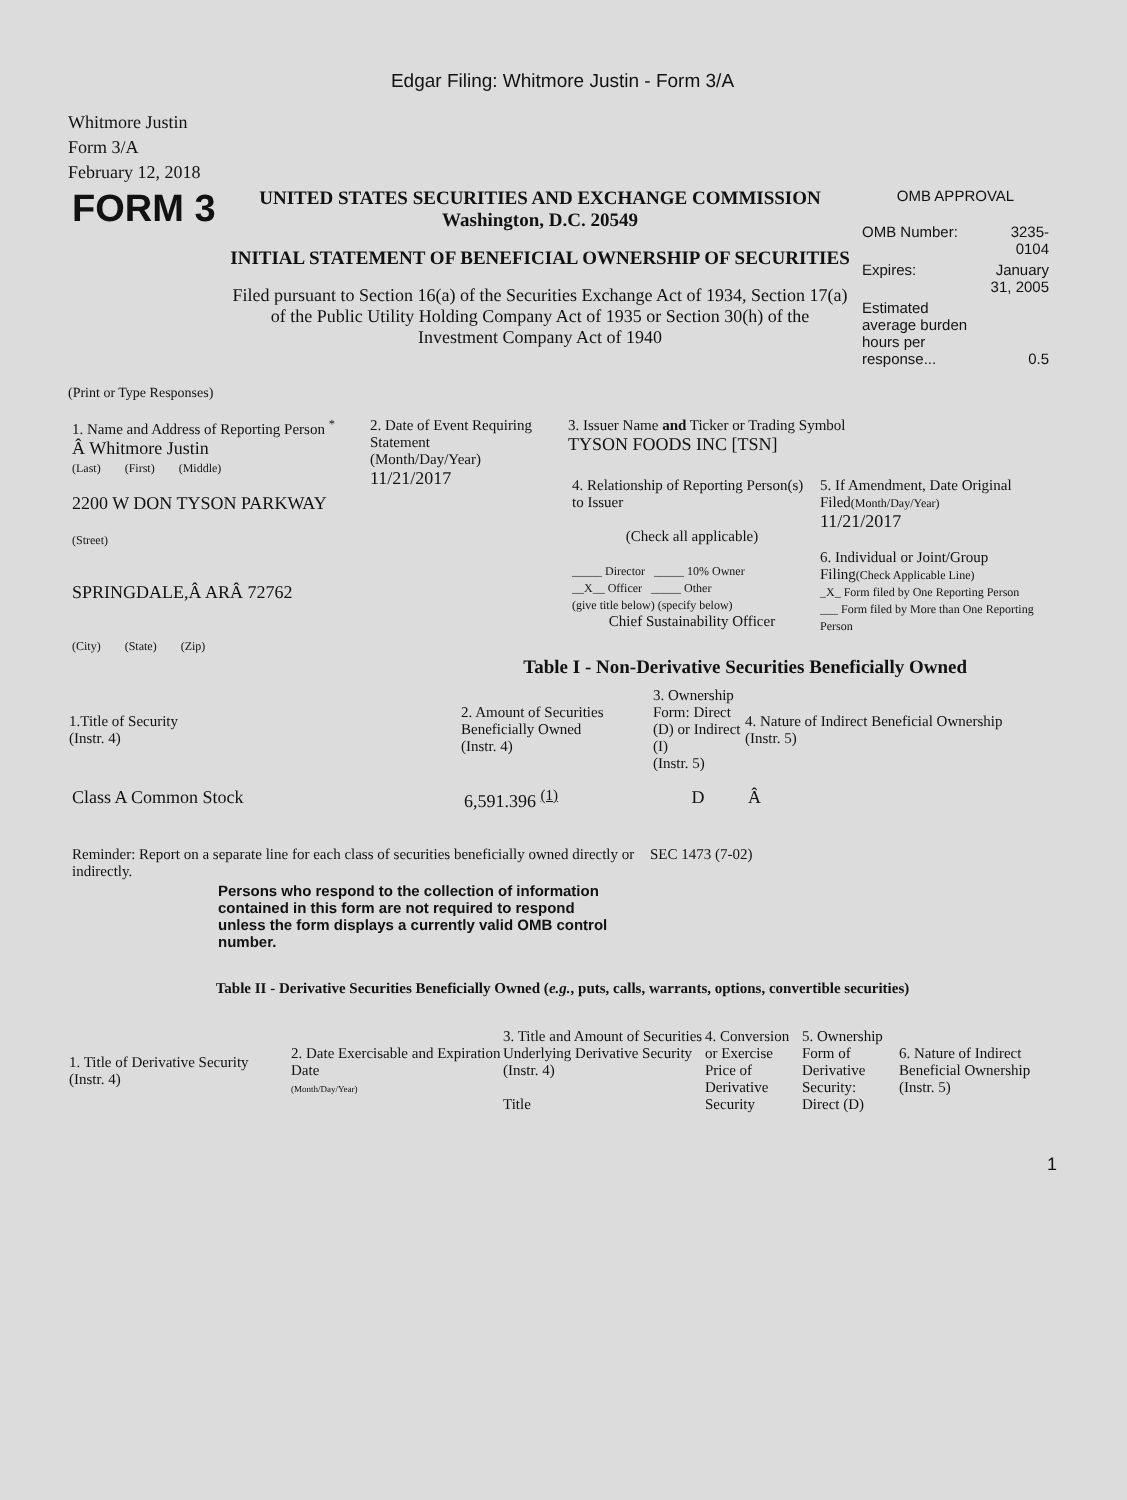Edgar Filing: Whitmore Justin - Form 3/A
Whitmore Justin
Form 3/A
February 12, 2018
| FORM 3 | UNITED STATES SECURITIES AND EXCHANGE COMMISSION Washington, D.C. 20549 INITIAL STATEMENT OF BENEFICIAL OWNERSHIP OF SECURITIES Filed pursuant to Section 16(a) of the Securities Exchange Act of 1934, Section 17(a) of the Public Utility Holding Company Act of 1935 or Section 30(h) of the Investment Company Act of 1940 | OMB APPROVAL / OMB Number: / 3235-0104 / / Expires: / January 31, 2005 / / Estimated average burden hours per response... / 0.5 / |
(Print or Type Responses)
| 1. Name and Address of Reporting Person <sup>*</sup> Â Whitmore Justin (Last) (First) (Middle) 2200 W DON TYSON PARKWAY (Street) SPRINGDALE,Â ARÂ 72762 (City) (State) (Zip) | 2. Date of Event Requiring Statement (Month/Day/Year) 11/21/2017 | 3. Issuer Name and Ticker or Trading Symbol TYSON FOODS INC [TSN] / 4. Relationship of Reporting Person(s) to Issuer (Check all applicable) _____ Director _____ 10% Owner __X__ Officer _____ Other (give title below) (specify below) Chief Sustainability Officer / 5. If Amendment, Date Original Filed (Month/Day/Year) 11/21/2017 6. Individual or Joint/Group Filing (Check Applicable Line) _X_ Form filed by One Reporting Person ___ Form filed by More than One Reporting Person / |
Table I - Non-Derivative Securities Beneficially Owned
| 1.Title of Security (Instr. 4) | 2. Amount of Securities Beneficially Owned (Instr. 4) | 3. Ownership Form: Direct (D) or Indirect (I) (Instr. 5) | 4. Nature of Indirect Beneficial Ownership (Instr. 5) |
| --- | --- | --- | --- |
| Class A Common Stock | 6,591.396 <sup>(1)</sup> | D | Â |
| Reminder: Report on a separate line for each class of securities beneficially owned directly or indirectly. | SEC 1473 (7-02) |
Persons who respond to the collection of information contained in this form are not required to respond unless the form displays a currently valid OMB control number.
Table II - Derivative Securities Beneficially Owned (e.g., puts, calls, warrants, options, convertible securities)
| 1. Title of Derivative Security (Instr. 4) | 2. Date Exercisable and Expiration Date (Month/Day/Year) | 3. Title and Amount of Securities Underlying Derivative Security (Instr. 4) Title | 4. Conversion or Exercise Price of Derivative Security | 5. Ownership Form of Derivative Security: Direct (D) | 6. Nature of Indirect Beneficial Ownership (Instr. 5) |
| --- | --- | --- | --- | --- | --- |
1